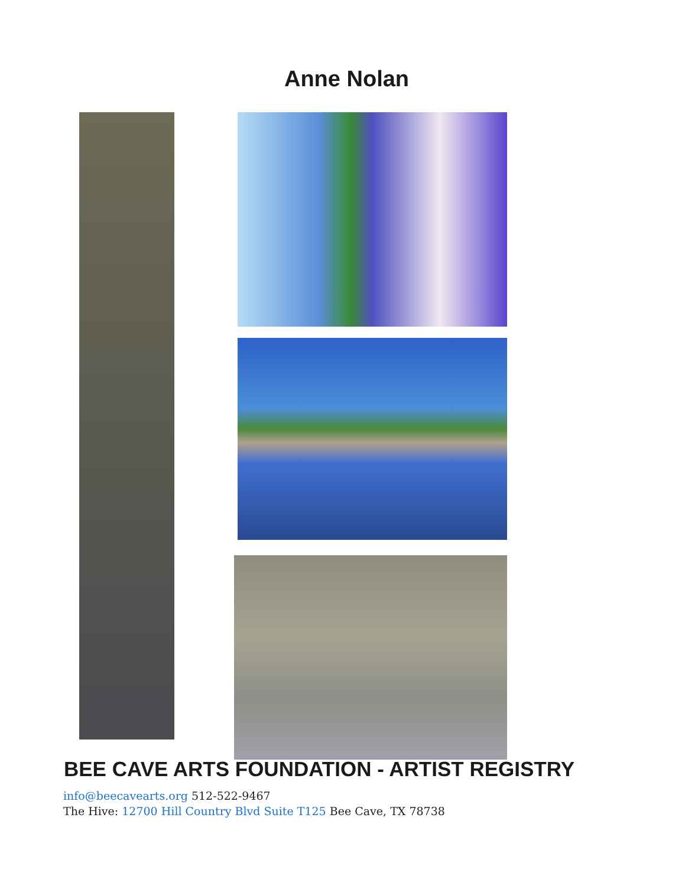Anne Nolan
BEE CAVE ARTS FOUNDATION - ARTIST REGISTRY
info@beecavearts.org 512-522-9467
The Hive: 12700 Hill Country Blvd Suite T125 Bee Cave, TX 78738